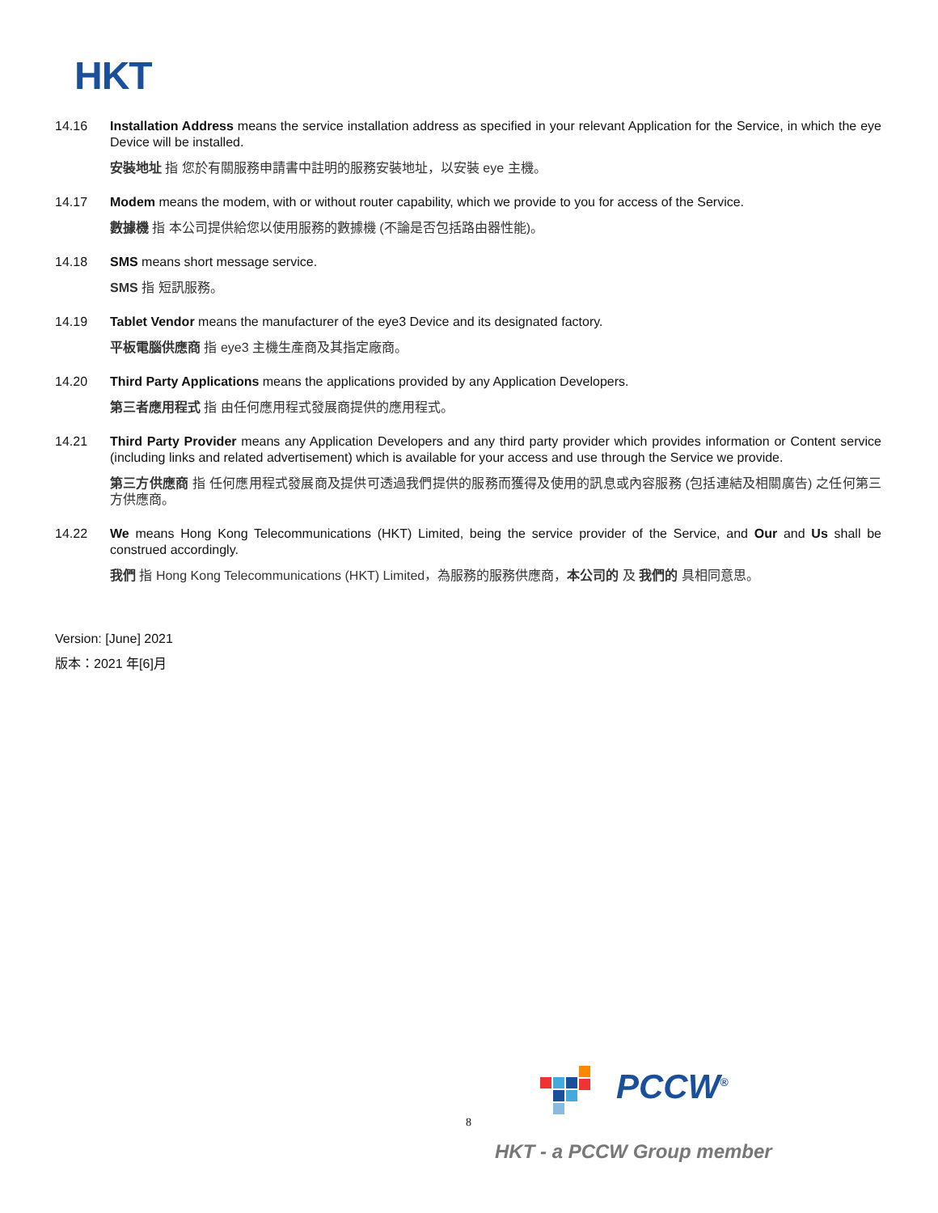HKT
14.16 Installation Address means the service installation address as specified in your relevant Application for the Service, in which the eye Device will be installed.
安裝地址 指 您於有關服務申請書中註明的服務安裝地址，以安裝 eye 主機。
14.17 Modem means the modem, with or without router capability, which we provide to you for access of the Service.
數據機 指 本公司提供給您以使用服務的數據機 (不論是否包括路由器性能)。
14.18 SMS means short message service.
SMS 指 短訊服務。
14.19 Tablet Vendor means the manufacturer of the eye3 Device and its designated factory.
平板電腦供應商 指 eye3 主機生產商及其指定廠商。
14.20 Third Party Applications means the applications provided by any Application Developers.
第三者應用程式 指 由任何應用程式發展商提供的應用程式。
14.21 Third Party Provider means any Application Developers and any third party provider which provides information or Content service (including links and related advertisement) which is available for your access and use through the Service we provide.
第三方供應商 指 任何應用程式發展商及提供可透過我們提供的服務而獲得及使用的訊息或內容服務 (包括連結及相關廣告) 之任何第三方供應商。
14.22 We means Hong Kong Telecommunications (HKT) Limited, being the service provider of the Service, and Our and Us shall be construed accordingly.
我們 指 Hong Kong Telecommunications (HKT) Limited，為服務的服務供應商，本公司的 及 我們的 具相同意思。
Version: [June] 2021
版本：2021 年[6]月
PCCW<sup>®</sup>
8
HKT - a PCCW Group member